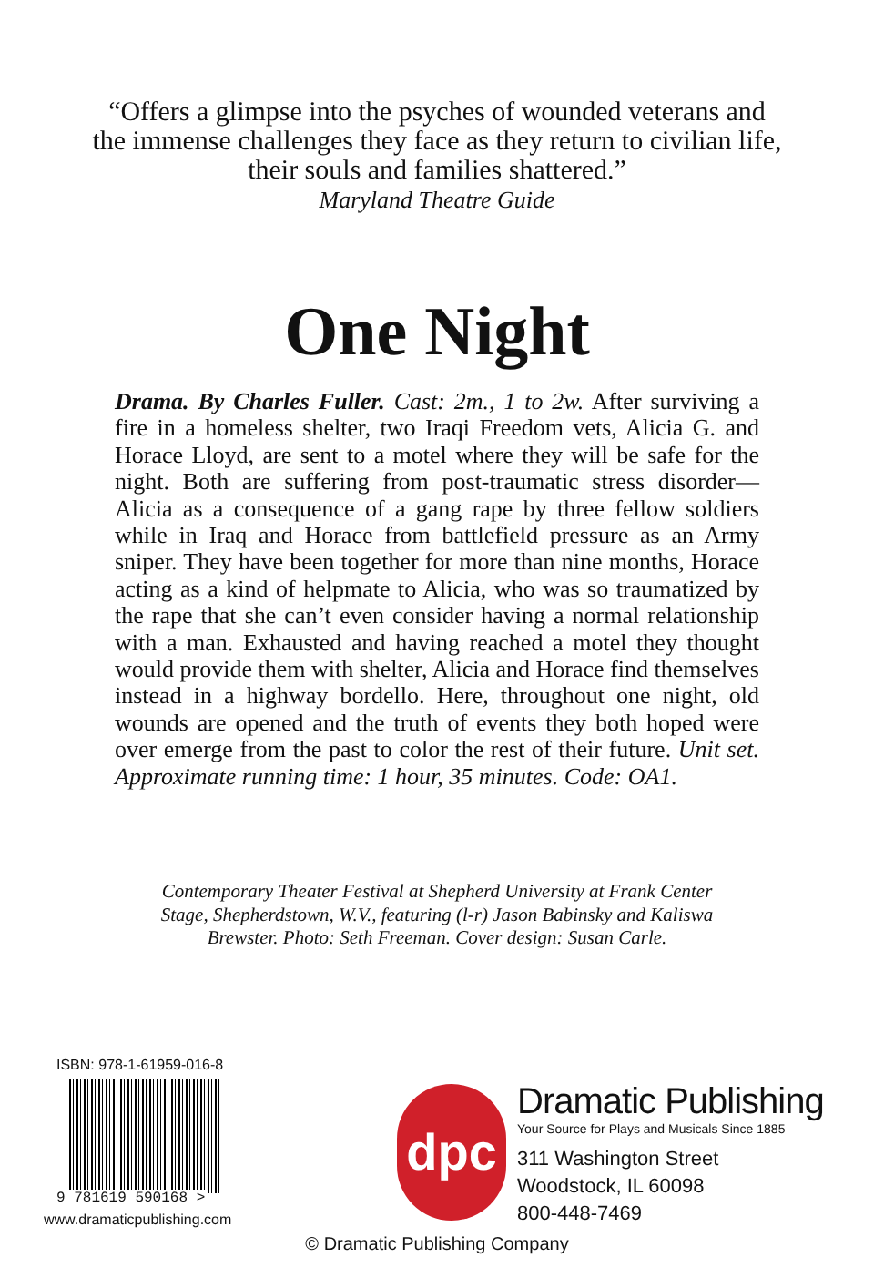“Offers a glimpse into the psyches of wounded veterans and the immense challenges they face as they return to civilian life, their souls and families shattered.”
Maryland Theatre Guide
One Night
Drama. By Charles Fuller. Cast: 2m., 1 to 2w. After surviving a fire in a homeless shelter, two Iraqi Freedom vets, Alicia G. and Horace Lloyd, are sent to a motel where they will be safe for the night. Both are suffering from post-traumatic stress disorder—Alicia as a consequence of a gang rape by three fellow soldiers while in Iraq and Horace from battlefield pressure as an Army sniper. They have been together for more than nine months, Horace acting as a kind of helpmate to Alicia, who was so traumatized by the rape that she can’t even consider having a normal relationship with a man. Exhausted and having reached a motel they thought would provide them with shelter, Alicia and Horace find themselves instead in a highway bordello. Here, throughout one night, old wounds are opened and the truth of events they both hoped were over emerge from the past to color the rest of their future. Unit set. Approximate running time: 1 hour, 35 minutes. Code: OA1.
Contemporary Theater Festival at Shepherd University at Frank Center Stage, Shepherdstown, W.V., featuring (l-r) Jason Babinsky and Kaliswa Brewster. Photo: Seth Freeman. Cover design: Susan Carle.
ISBN: 978-1-61959-016-8
9 781619 590168 >
www.dramaticpublishing.com
dpc
Dramatic Publishing
Your Source for Plays and Musicals Since 1885
311 Washington Street
Woodstock, IL 60098
800-448-7469
© Dramatic Publishing Company